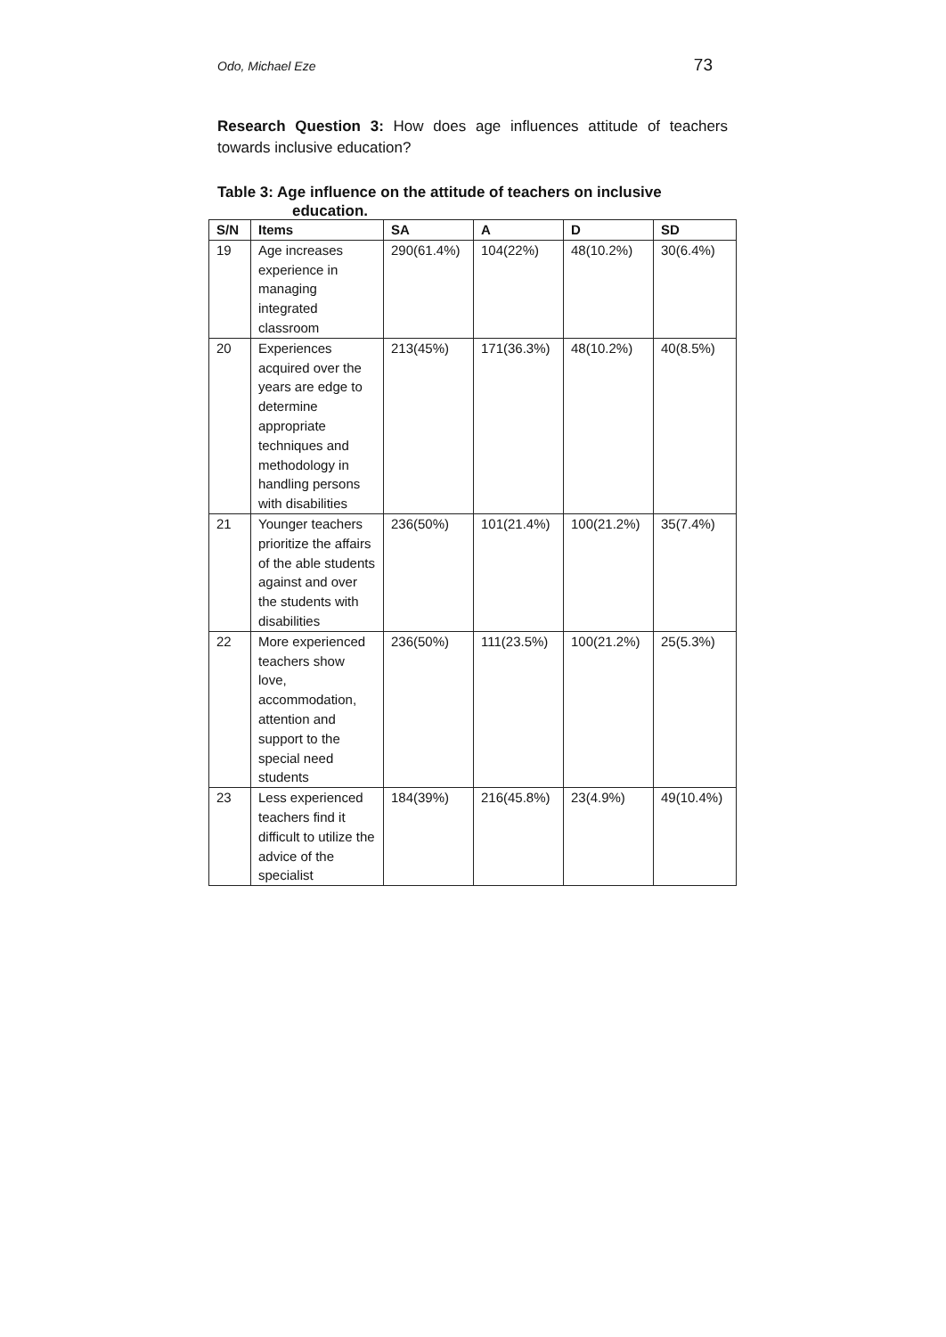Odo, Michael Eze 73
Research Question 3: How does age influences attitude of teachers towards inclusive education?
Table 3: Age influence on the attitude of teachers on inclusive
education.
| S/N | Items | SA | A | D | SD |
| --- | --- | --- | --- | --- | --- |
| 19 | Age increases experience in managing integrated classroom | 290(61.4%) | 104(22%) | 48(10.2%) | 30(6.4%) |
| 20 | Experiences acquired over the years are edge to determine appropriate techniques and methodology in handling persons with disabilities | 213(45%) | 171(36.3%) | 48(10.2%) | 40(8.5%) |
| 21 | Younger teachers prioritize the affairs of the able students against and over the students with disabilities | 236(50%) | 101(21.4%) | 100(21.2%) | 35(7.4%) |
| 22 | More experienced teachers show love, accommodation, attention and support to the special need students | 236(50%) | 111(23.5%) | 100(21.2%) | 25(5.3%) |
| 23 | Less experienced teachers find it difficult to utilize the advice of the specialist | 184(39%) | 216(45.8%) | 23(4.9%) | 49(10.4%) |